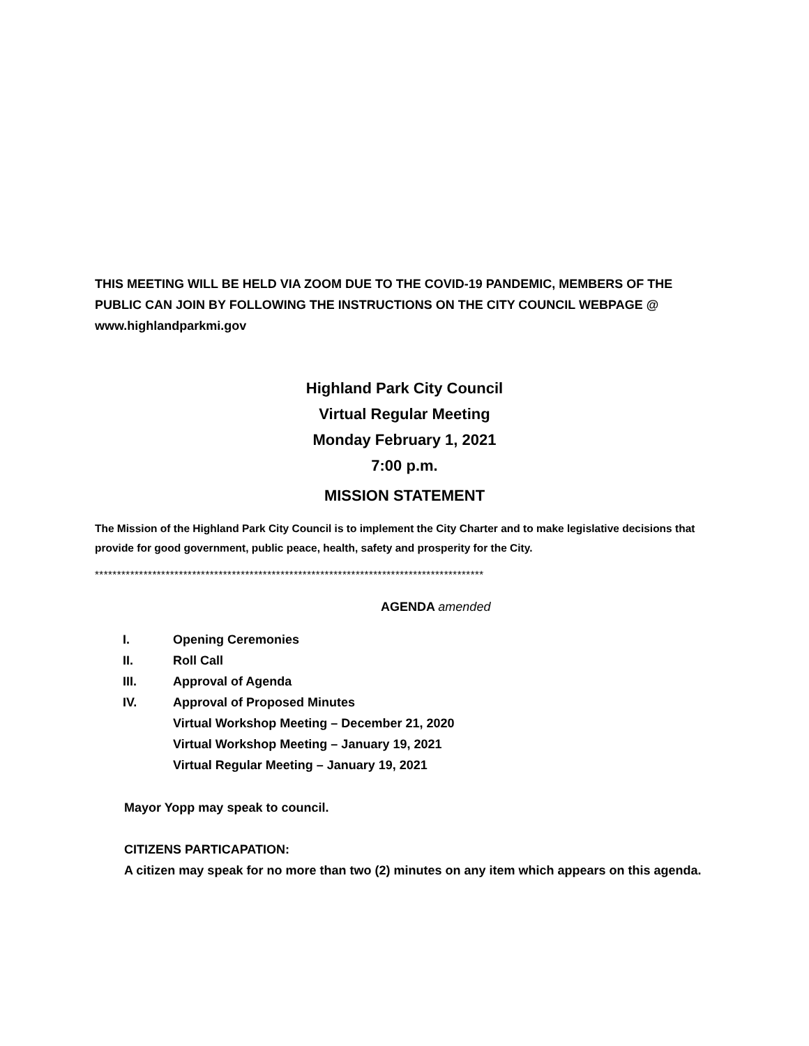THIS MEETING WILL BE HELD VIA ZOOM DUE TO THE COVID-19 PANDEMIC, MEMBERS OF THE PUBLIC CAN JOIN BY FOLLOWING THE INSTRUCTIONS ON THE CITY COUNCIL WEBPAGE @ www.highlandparkmi.gov
Highland Park City Council
Virtual Regular Meeting
Monday February 1, 2021
7:00 p.m.
MISSION STATEMENT
The Mission of the Highland Park City Council is to implement the City Charter and to make legislative decisions that provide for good government, public peace, health, safety and prosperity for the City.
****************************************************************************************
AGENDA amended
I. Opening Ceremonies
II. Roll Call
III. Approval of Agenda
IV. Approval of Proposed Minutes
Virtual Workshop Meeting – December 21, 2020
Virtual Workshop Meeting – January 19, 2021
Virtual Regular Meeting – January 19, 2021
Mayor Yopp may speak to council.
CITIZENS PARTICAPATION:
A citizen may speak for no more than two (2) minutes on any item which appears on this agenda.